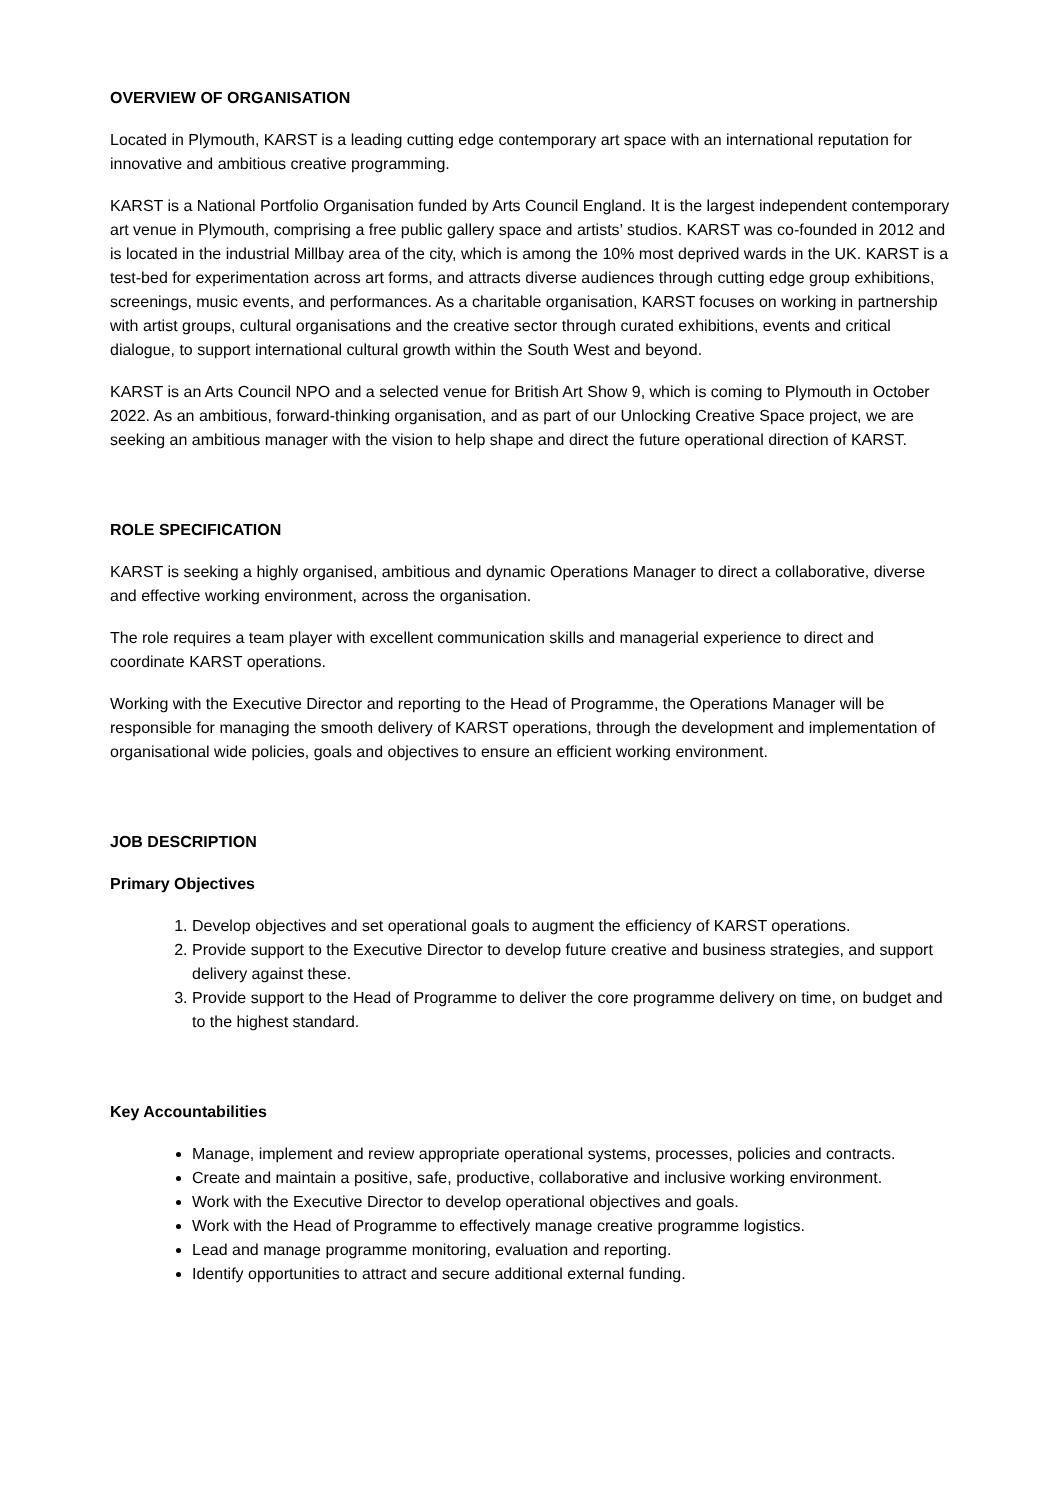OVERVIEW OF ORGANISATION
Located in Plymouth, KARST is a leading cutting edge contemporary art space with an international reputation for innovative and ambitious creative programming.
KARST is a National Portfolio Organisation funded by Arts Council England. It is the largest independent contemporary art venue in Plymouth, comprising a free public gallery space and artists’ studios. KARST was co-founded in 2012 and is located in the industrial Millbay area of the city, which is among the 10% most deprived wards in the UK. KARST is a test-bed for experimentation across art forms, and attracts diverse audiences through cutting edge group exhibitions, screenings, music events, and performances. As a charitable organisation, KARST focuses on working in partnership with artist groups, cultural organisations and the creative sector through curated exhibitions, events and critical dialogue, to support international cultural growth within the South West and beyond.
KARST is an Arts Council NPO and a selected venue for British Art Show 9, which is coming to Plymouth in October 2022. As an ambitious, forward-thinking organisation, and as part of our Unlocking Creative Space project, we are seeking an ambitious manager with the vision to help shape and direct the future operational direction of KARST.
ROLE SPECIFICATION
KARST is seeking a highly organised, ambitious and dynamic Operations Manager to direct a collaborative, diverse and effective working environment, across the organisation.
The role requires a team player with excellent communication skills and managerial experience to direct and coordinate KARST operations.
Working with the Executive Director and reporting to the Head of Programme, the Operations Manager will be responsible for managing the smooth delivery of KARST operations, through the development and implementation of organisational wide policies, goals and objectives to ensure an efficient working environment.
JOB DESCRIPTION
Primary Objectives
1. Develop objectives and set operational goals to augment the efficiency of KARST operations.
2. Provide support to the Executive Director to develop future creative and business strategies, and support delivery against these.
3. Provide support to the Head of Programme to deliver the core programme delivery on time, on budget and to the highest standard.
Key Accountabilities
Manage, implement and review appropriate operational systems, processes, policies and contracts.
Create and maintain a positive, safe, productive, collaborative and inclusive working environment.
Work with the Executive Director to develop operational objectives and goals.
Work with the Head of Programme to effectively manage creative programme logistics.
Lead and manage programme monitoring, evaluation and reporting.
Identify opportunities to attract and secure additional external funding.